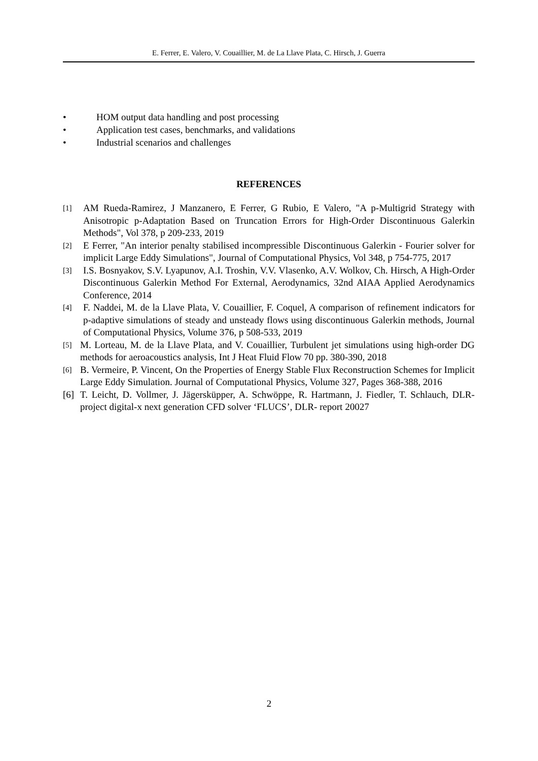E. Ferrer, E. Valero, V. Couaillier, M. de La Llave Plata, C. Hirsch, J. Guerra
• HOM output data handling and post processing
• Application test cases, benchmarks, and validations
• Industrial scenarios and challenges
REFERENCES
[1]
AM Rueda-Ramirez, J Manzanero, E Ferrer, G Rubio, E Valero, "A p-Multigrid Strategy with Anisotropic p-Adaptation Based on Truncation Errors for High-Order Discontinuous Galerkin Methods", Vol 378, p 209-233, 2019
[2]
E Ferrer, "An interior penalty stabilised incompressible Discontinuous Galerkin - Fourier solver for implicit Large Eddy Simulations", Journal of Computational Physics, Vol 348, p 754-775, 2017
[3]
I.S. Bosnyakov, S.V. Lyapunov, A.I. Troshin, V.V. Vlasenko, A.V. Wolkov, Ch. Hirsch, A High-Order Discontinuous Galerkin Method For External, Aerodynamics, 32nd AIAA Applied Aerodynamics Conference, 2014
[4]
F. Naddei, M. de la Llave Plata, V. Couaillier, F. Coquel, A comparison of refinement indicators for p-adaptive simulations of steady and unsteady flows using discontinuous Galerkin methods, Journal of Computational Physics, Volume 376, p 508-533, 2019
[5]
M. Lorteau, M. de la Llave Plata, and V. Couaillier, Turbulent jet simulations using high-order DG methods for aeroacoustics analysis, Int J Heat Fluid Flow 70 pp. 380-390, 2018
[6]
B. Vermeire, P. Vincent, On the Properties of Energy Stable Flux Reconstruction Schemes for Implicit Large Eddy Simulation. Journal of Computational Physics, Volume 327, Pages 368-388, 2016
[6]
T. Leicht, D. Vollmer, J. Jägersküpper, A. Schwöppe, R. Hartmann, J. Fiedler, T. Schlauch, DLR-project digital-x next generation CFD solver ‘FLUCS’, DLR- report 20027
2